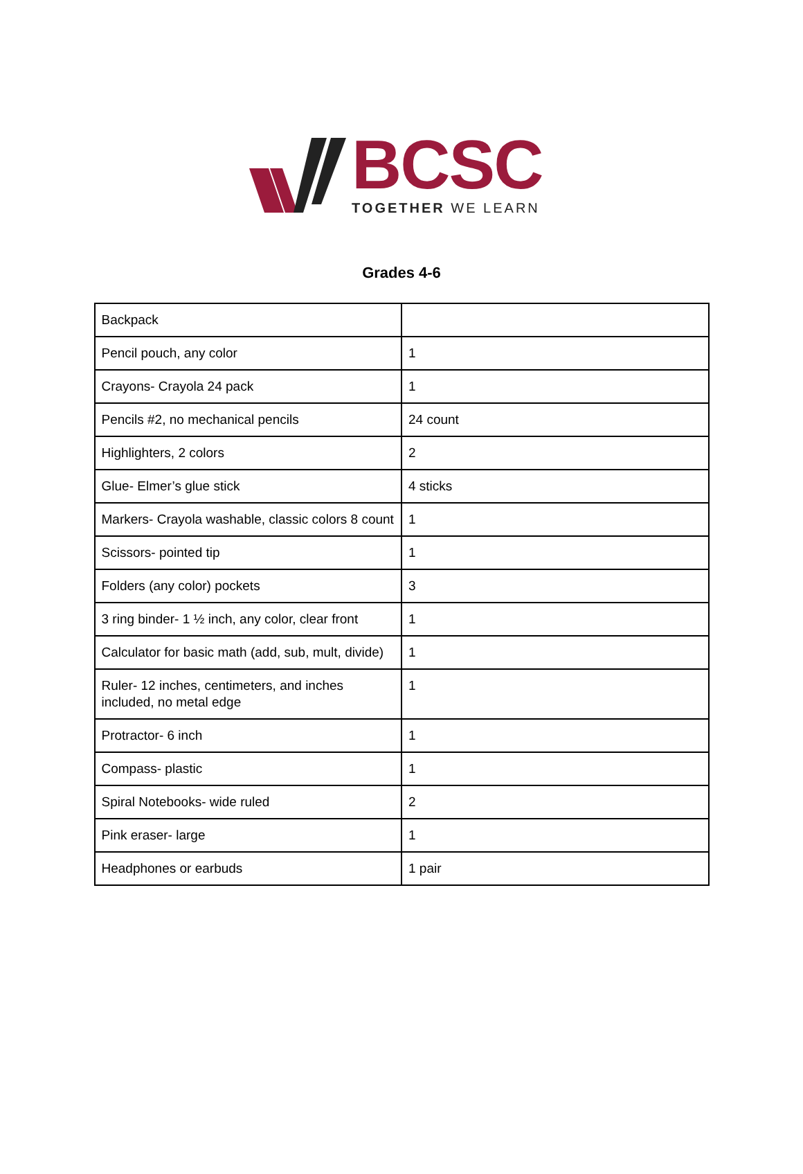BCSC
TOGETHER WE LEARN
Grades 4-6
| Backpack | |
| Pencil pouch, any color | 1 |
| Crayons- Crayola 24 pack | 1 |
| Pencils #2, no mechanical pencils | 24 count |
| Highlighters, 2 colors | 2 |
| Glue- Elmer’s glue stick | 4 sticks |
| Markers- Crayola washable, classic colors 8 count | 1 |
| Scissors- pointed tip | 1 |
| Folders (any color) pockets | 3 |
| 3 ring binder- 1 ½ inch, any color, clear front | 1 |
| Calculator for basic math (add, sub, mult, divide) | 1 |
| Ruler- 12 inches, centimeters, and inches included, no metal edge | 1 |
| Protractor- 6 inch | 1 |
| Compass- plastic | 1 |
| Spiral Notebooks- wide ruled | 2 |
| Pink eraser- large | 1 |
| Headphones or earbuds | 1 pair |